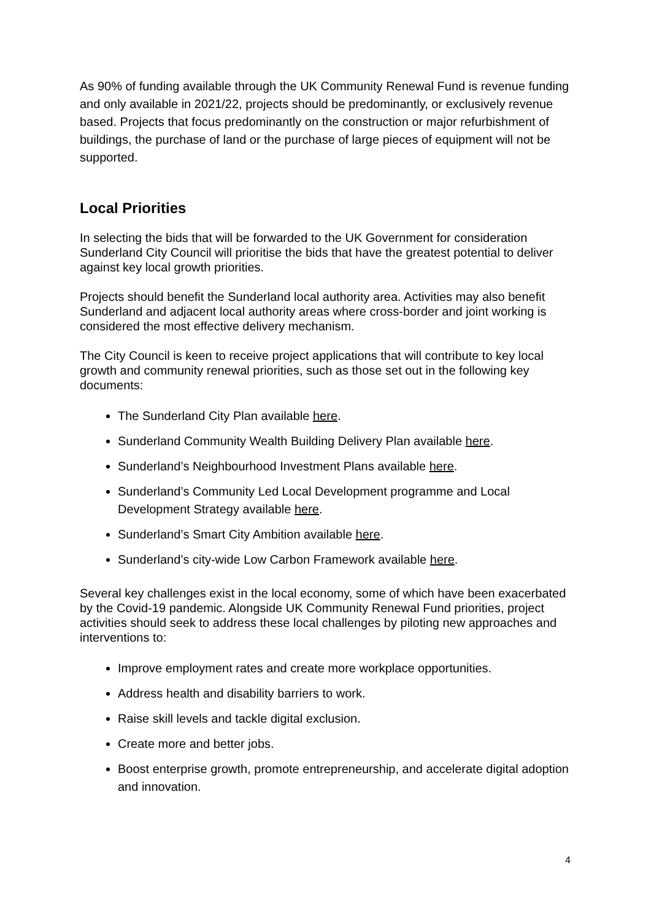As 90% of funding available through the UK Community Renewal Fund is revenue funding and only available in 2021/22, projects should be predominantly, or exclusively revenue based. Projects that focus predominantly on the construction or major refurbishment of buildings, the purchase of land or the purchase of large pieces of equipment will not be supported.
Local Priorities
In selecting the bids that will be forwarded to the UK Government for consideration Sunderland City Council will prioritise the bids that have the greatest potential to deliver against key local growth priorities.
Projects should benefit the Sunderland local authority area. Activities may also benefit Sunderland and adjacent local authority areas where cross-border and joint working is considered the most effective delivery mechanism.
The City Council is keen to receive project applications that will contribute to key local growth and community renewal priorities, such as those set out in the following key documents:
The Sunderland City Plan available here.
Sunderland Community Wealth Building Delivery Plan available here.
Sunderland’s Neighbourhood Investment Plans available here.
Sunderland’s Community Led Local Development programme and Local Development Strategy available here.
Sunderland’s Smart City Ambition available here.
Sunderland’s city-wide Low Carbon Framework available here.
Several key challenges exist in the local economy, some of which have been exacerbated by the Covid-19 pandemic. Alongside UK Community Renewal Fund priorities, project activities should seek to address these local challenges by piloting new approaches and interventions to:
Improve employment rates and create more workplace opportunities.
Address health and disability barriers to work.
Raise skill levels and tackle digital exclusion.
Create more and better jobs.
Boost enterprise growth, promote entrepreneurship, and accelerate digital adoption and innovation.
4